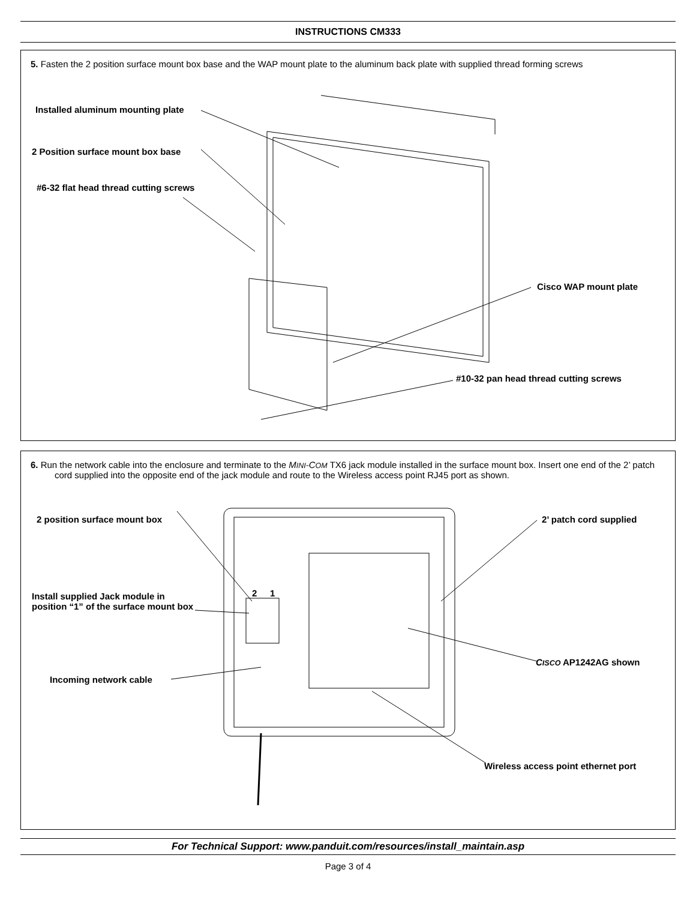INSTRUCTIONS CM333
5. Fasten the 2 position surface mount box base and the WAP mount plate to the aluminum back plate with supplied thread forming screws
Installed aluminum mounting plate
2 Position surface mount box base
#6-32 flat head thread cutting screws
Cisco WAP mount plate
#10-32 pan head thread cutting screws
6. Run the network cable into the enclosure and terminate to the MINI-COM TX6 jack module installed in the surface mount box. Insert one end of the 2’ patch cord supplied into the opposite end of the jack module and route to the Wireless access point RJ45 port as shown.
2 position surface mount box 2’ patch cord supplied
Install supplied Jack module in position “1” of the surface mount box
2 1
CISCO AP1242AG shown
Incoming network cable
Wireless access point ethernet port
For Technical Support: www.panduit.com/resources/install_maintain.asp
Page 3 of 4